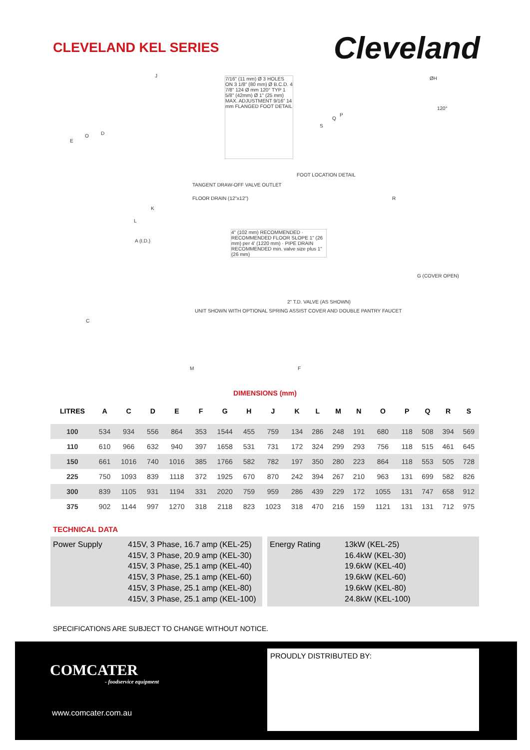CLEVELAND KEL SERIES
Cleveland
7/16" (11 mm) Ø 3 HOLES ON 3 1/8" (80 mm) Ø B.C.D. 4 7/8" 124 Ø mm 120° TYP 1 5/8" (42mm) Ø 1" (25 mm) MAX. ADJUSTMENT 9/16" 14 mm FLANGED FOOT DETAIL
TANGENT DRAW-OFF VALVE OUTLET
FLOOR DRAIN (12"x12")
FOOT LOCATION DETAIL
4" (102 mm) RECOMMENDED · RECOMMENDED FLOOR SLOPE 1" (26 mm) per 4' (1220 mm) · PIPE DRAIN RECOMMENDED min. valve size plus 1" (26 mm)
UNIT SHOWN WITH OPTIONAL SPRING ASSIST COVER AND DOUBLE PANTRY FAUCET
2" T.D. VALVE (AS SHOWN)
G (COVER OPEN)
A (I.D.)
J
E
O D
L
K
C
M F
S
Q
P
R
ØH
120°
DIMENSIONS (mm)
| LITRES | A | C | D | E | F | G | H | J | K | L | M | N | O | P | Q | R | S |
| --- | --- | --- | --- | --- | --- | --- | --- | --- | --- | --- | --- | --- | --- | --- | --- | --- | --- |
| 100 | 534 | 934 | 556 | 864 | 353 | 1544 | 455 | 759 | 134 | 286 | 248 | 191 | 680 | 118 | 508 | 394 | 569 |
| 110 | 610 | 966 | 632 | 940 | 397 | 1658 | 531 | 731 | 172 | 324 | 299 | 293 | 756 | 118 | 515 | 461 | 645 |
| 150 | 661 | 1016 | 740 | 1016 | 385 | 1766 | 582 | 782 | 197 | 350 | 280 | 223 | 864 | 118 | 553 | 505 | 728 |
| 225 | 750 | 1093 | 839 | 1118 | 372 | 1925 | 670 | 870 | 242 | 394 | 267 | 210 | 963 | 131 | 699 | 582 | 826 |
| 300 | 839 | 1105 | 931 | 1194 | 331 | 2020 | 759 | 959 | 286 | 439 | 229 | 172 | 1055 | 131 | 747 | 658 | 912 |
| 375 | 902 | 1144 | 997 | 1270 | 318 | 2118 | 823 | 1023 | 318 | 470 | 216 | 159 | 1121 | 131 | 131 | 712 | 975 |
TECHNICAL DATA
| Power Supply | 415V, 3 Phase, 16.7 amp (KEL-25) 415V, 3 Phase, 20.9 amp (KEL-30) 415V, 3 Phase, 25.1 amp (KEL-40) 415V, 3 Phase, 25.1 amp (KEL-60) 415V, 3 Phase, 25.1 amp (KEL-80) 415V, 3 Phase, 25.1 amp (KEL-100) |
| Energy Rating | 13kW (KEL-25) 16.4kW (KEL-30) 19.6kW (KEL-40) 19.6kW (KEL-60) 19.6kW (KEL-80) 24.8kW (KEL-100) |
SPECIFICATIONS ARE SUBJECT TO CHANGE WITHOUT NOTICE.
COMCATER
- foodservice equipment
www.comcater.com.au
PROUDLY DISTRIBUTED BY: